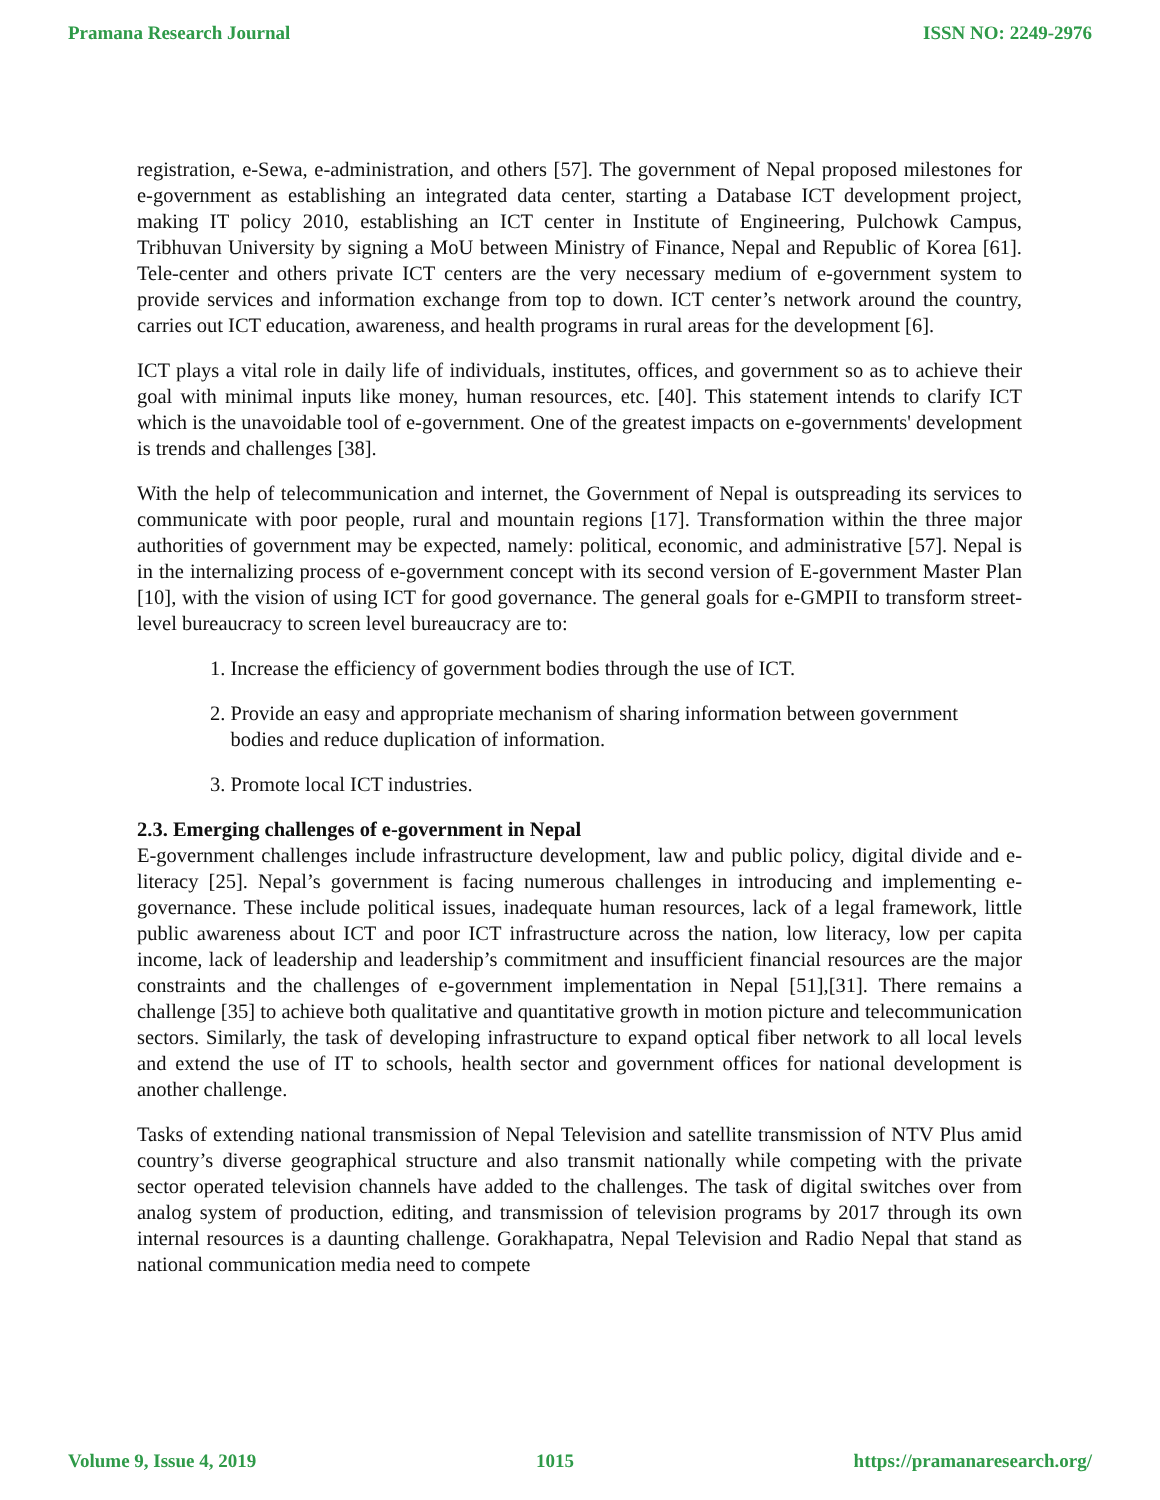Pramana Research Journal ISSN NO: 2249-2976
registration, e-Sewa, e-administration, and others [57]. The government of Nepal proposed milestones for e-government as establishing an integrated data center, starting a Database ICT development project, making IT policy 2010, establishing an ICT center in Institute of Engineering, Pulchowk Campus, Tribhuvan University by signing a MoU between Ministry of Finance, Nepal and Republic of Korea [61]. Tele-center and others private ICT centers are the very necessary medium of e-government system to provide services and information exchange from top to down. ICT center’s network around the country, carries out ICT education, awareness, and health programs in rural areas for the development [6].
ICT plays a vital role in daily life of individuals, institutes, offices, and government so as to achieve their goal with minimal inputs like money, human resources, etc. [40]. This statement intends to clarify ICT which is the unavoidable tool of e-government. One of the greatest impacts on e-governments' development is trends and challenges [38].
With the help of telecommunication and internet, the Government of Nepal is outspreading its services to communicate with poor people, rural and mountain regions [17]. Transformation within the three major authorities of government may be expected, namely: political, economic, and administrative [57]. Nepal is in the internalizing process of e-government concept with its second version of E-government Master Plan [10], with the vision of using ICT for good governance. The general goals for e-GMPII to transform street-level bureaucracy to screen level bureaucracy are to:
1. Increase the efficiency of government bodies through the use of ICT.
2. Provide an easy and appropriate mechanism of sharing information between government
bodies and reduce duplication of information.
3. Promote local ICT industries.
2.3. Emerging challenges of e-government in Nepal
E-government challenges include infrastructure development, law and public policy, digital divide and e-literacy [25]. Nepal’s government is facing numerous challenges in introducing and implementing e-governance. These include political issues, inadequate human resources, lack of a legal framework, little public awareness about ICT and poor ICT infrastructure across the nation, low literacy, low per capita income, lack of leadership and leadership’s commitment and insufficient financial resources are the major constraints and the challenges of e-government implementation in Nepal [51],[31]. There remains a challenge [35] to achieve both qualitative and quantitative growth in motion picture and telecommunication sectors. Similarly, the task of developing infrastructure to expand optical fiber network to all local levels and extend the use of IT to schools, health sector and government offices for national development is another challenge.
Tasks of extending national transmission of Nepal Television and satellite transmission of NTV Plus amid country’s diverse geographical structure and also transmit nationally while competing with the private sector operated television channels have added to the challenges. The task of digital switches over from analog system of production, editing, and transmission of television programs by 2017 through its own internal resources is a daunting challenge. Gorakhapatra, Nepal Television and Radio Nepal that stand as national communication media need to compete
Volume 9, Issue 4, 2019 1015 https://pramanaresearch.org/